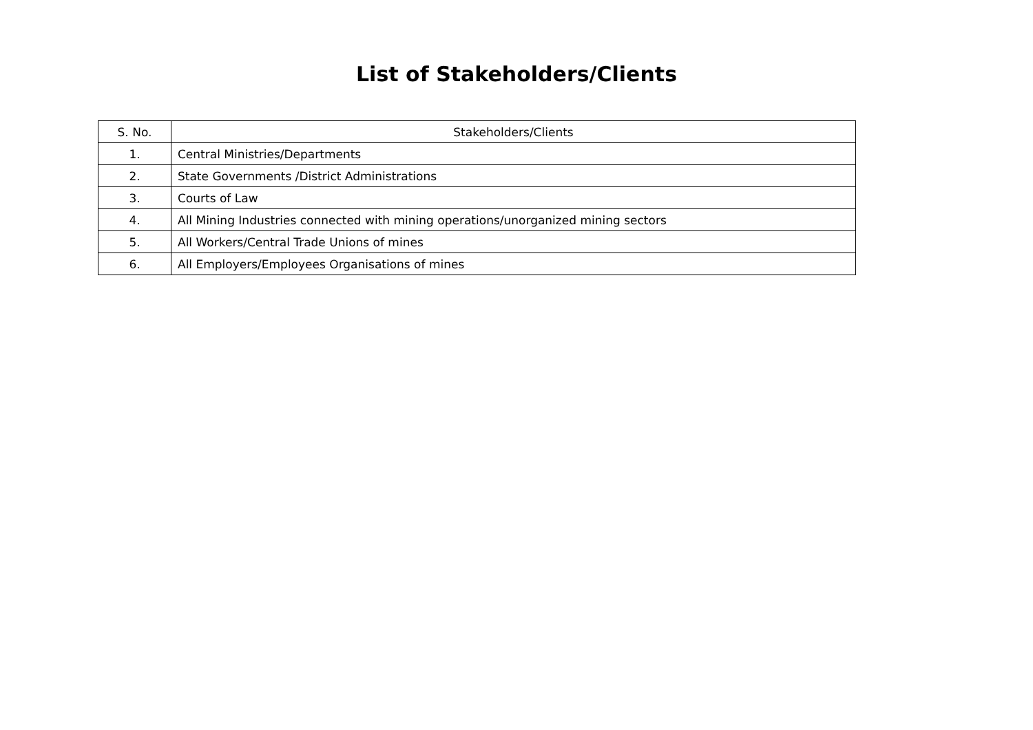List of Stakeholders/Clients
| S. No. | Stakeholders/Clients |
| --- | --- |
| 1. | Central Ministries/Departments |
| 2. | State Governments /District Administrations |
| 3. | Courts of Law |
| 4. | All Mining Industries connected with mining operations/unorganized mining sectors |
| 5. | All Workers/Central Trade Unions of mines |
| 6. | All Employers/Employees Organisations of mines |